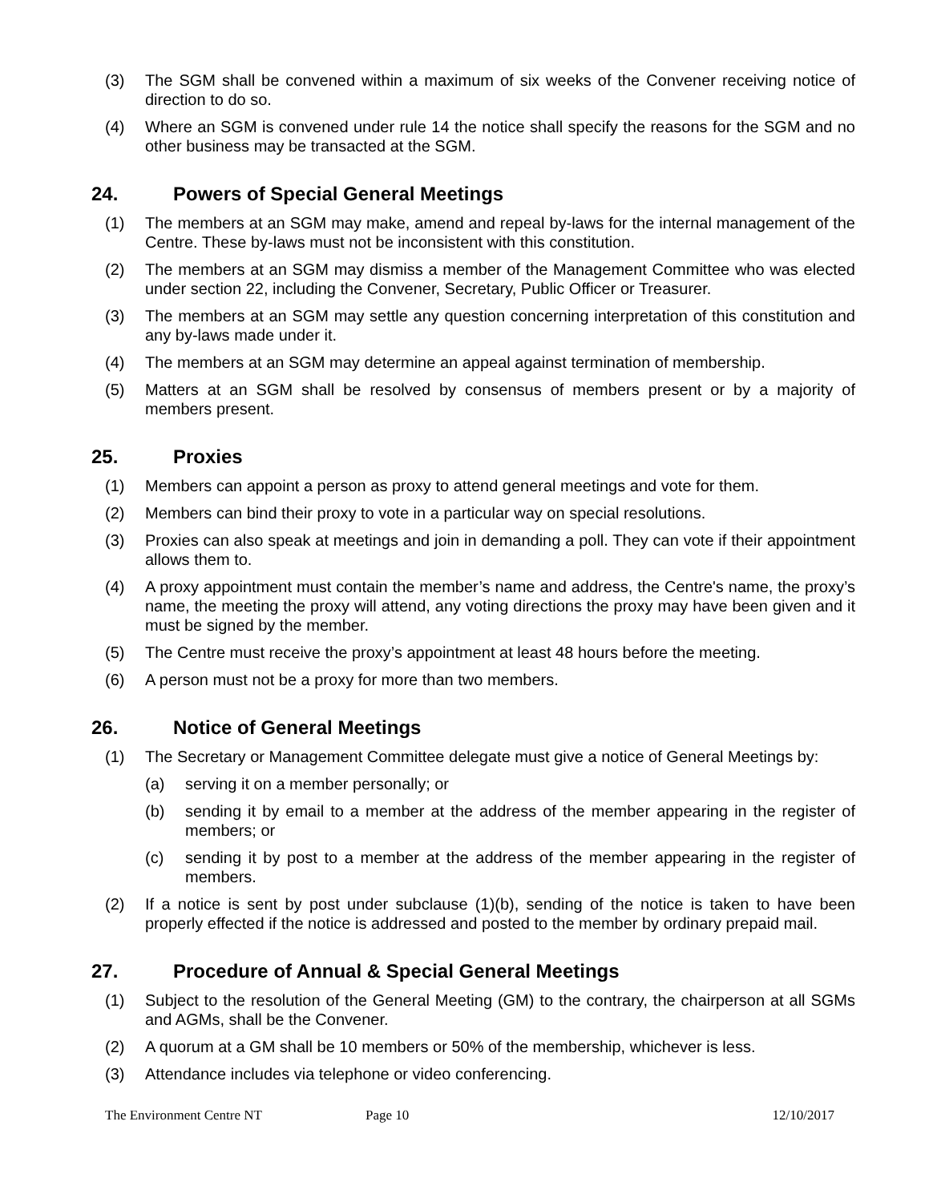(3) The SGM shall be convened within a maximum of six weeks of the Convener receiving notice of direction to do so.
(4) Where an SGM is convened under rule 14 the notice shall specify the reasons for the SGM and no other business may be transacted at the SGM.
24. Powers of Special General Meetings
(1) The members at an SGM may make, amend and repeal by-laws for the internal management of the Centre. These by-laws must not be inconsistent with this constitution.
(2) The members at an SGM may dismiss a member of the Management Committee who was elected under section 22, including the Convener, Secretary, Public Officer or Treasurer.
(3) The members at an SGM may settle any question concerning interpretation of this constitution and any by-laws made under it.
(4) The members at an SGM may determine an appeal against termination of membership.
(5) Matters at an SGM shall be resolved by consensus of members present or by a majority of members present.
25. Proxies
(1) Members can appoint a person as proxy to attend general meetings and vote for them.
(2) Members can bind their proxy to vote in a particular way on special resolutions.
(3) Proxies can also speak at meetings and join in demanding a poll. They can vote if their appointment allows them to.
(4) A proxy appointment must contain the member’s name and address, the Centre's name, the proxy’s name, the meeting the proxy will attend, any voting directions the proxy may have been given and it must be signed by the member.
(5) The Centre must receive the proxy’s appointment at least 48 hours before the meeting.
(6) A person must not be a proxy for more than two members.
26. Notice of General Meetings
(1) The Secretary or Management Committee delegate must give a notice of General Meetings by:
(a) serving it on a member personally; or
(b) sending it by email to a member at the address of the member appearing in the register of members; or
(c) sending it by post to a member at the address of the member appearing in the register of members.
(2) If a notice is sent by post under subclause (1)(b), sending of the notice is taken to have been properly effected if the notice is addressed and posted to the member by ordinary prepaid mail.
27. Procedure of Annual & Special General Meetings
(1) Subject to the resolution of the General Meeting (GM) to the contrary, the chairperson at all SGMs and AGMs, shall be the Convener.
(2) A quorum at a GM shall be 10 members or 50% of the membership, whichever is less.
(3) Attendance includes via telephone or video conferencing.
The Environment Centre NT Page 10 12/10/2017